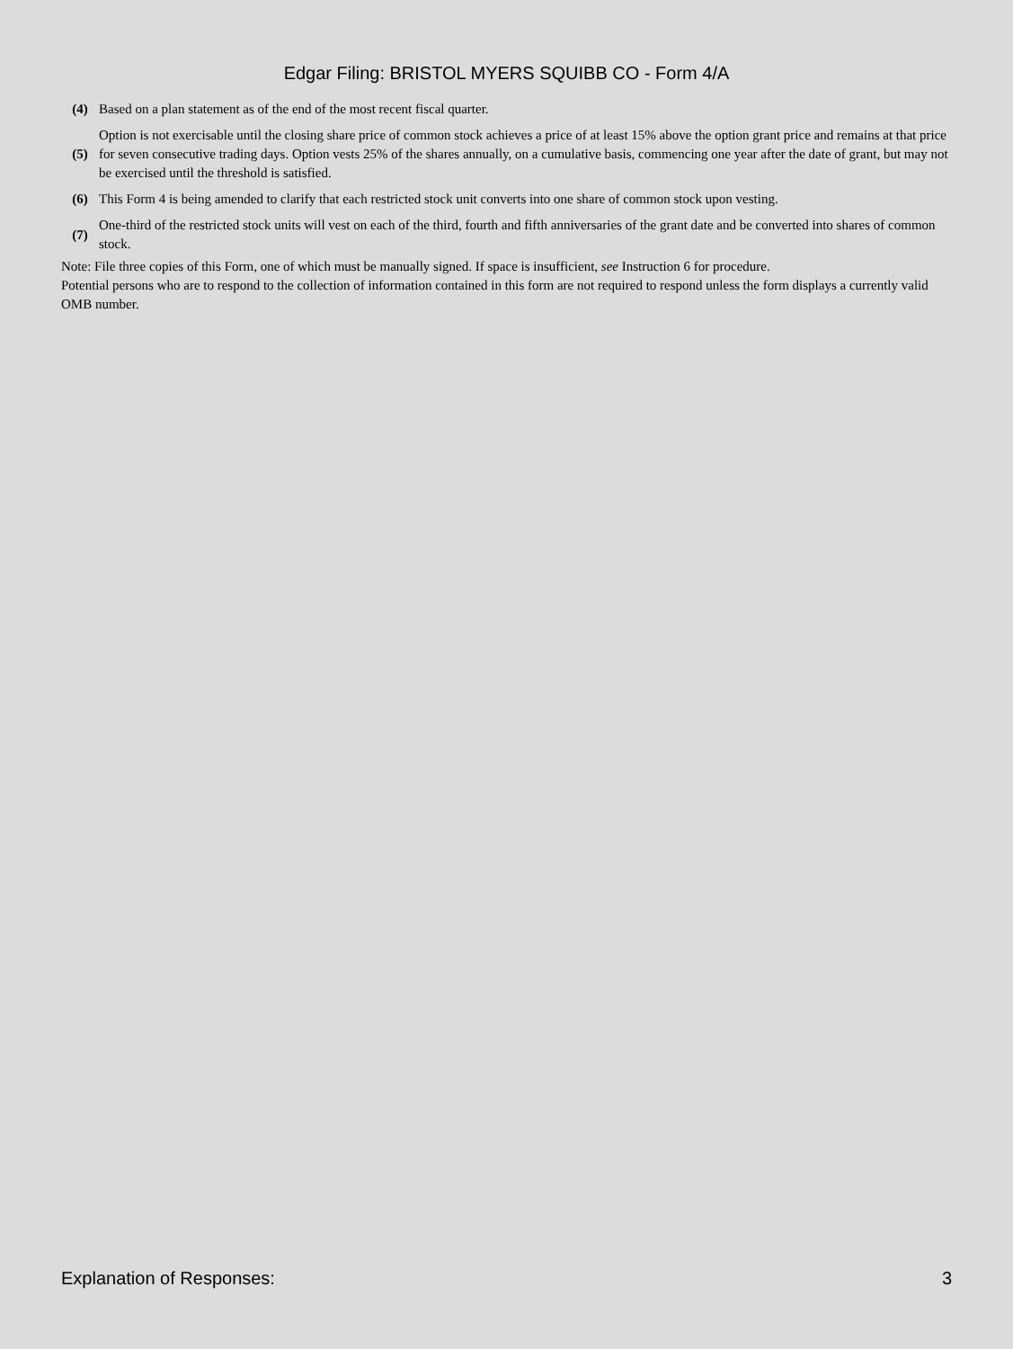Edgar Filing: BRISTOL MYERS SQUIBB CO - Form 4/A
| (4) | Based on a plan statement as of the end of the most recent fiscal quarter. |
| (5) | Option is not exercisable until the closing share price of common stock achieves a price of at least 15% above the option grant price and remains at that price for seven consecutive trading days. Option vests 25% of the shares annually, on a cumulative basis, commencing one year after the date of grant, but may not be exercised until the threshold is satisfied. |
| (6) | This Form 4 is being amended to clarify that each restricted stock unit converts into one share of common stock upon vesting. |
| (7) | One-third of the restricted stock units will vest on each of the third, fourth and fifth anniversaries of the grant date and be converted into shares of common stock. |
Note: File three copies of this Form, one of which must be manually signed. If space is insufficient, see Instruction 6 for procedure.
Potential persons who are to respond to the collection of information contained in this form are not required to respond unless the form displays a currently valid OMB number.
Explanation of Responses: 3